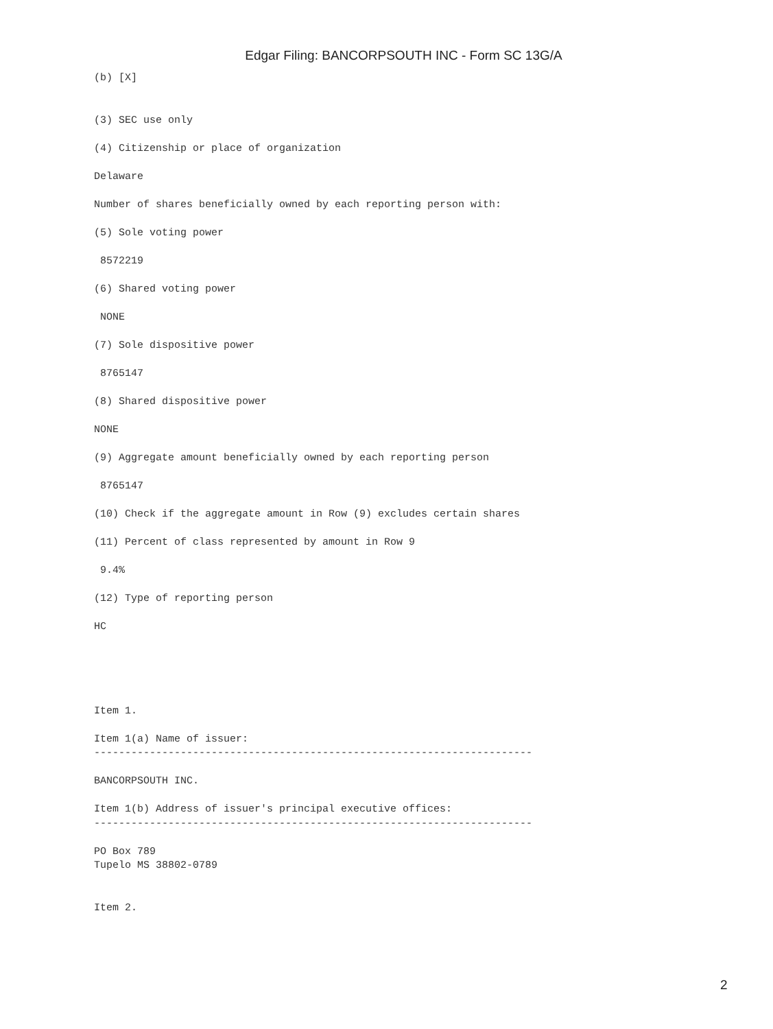Edgar Filing: BANCORPSOUTH INC - Form SC 13G/A
(b) [X]


(3) SEC use only

(4) Citizenship or place of organization

Delaware

Number of shares beneficially owned by each reporting person with:

(5) Sole voting power

 8572219

(6) Shared voting power

 NONE

(7) Sole dispositive power

 8765147

(8) Shared dispositive power

NONE

(9) Aggregate amount beneficially owned by each reporting person

 8765147

(10) Check if the aggregate amount in Row (9) excludes certain shares

(11) Percent of class represented by amount in Row 9

 9.4%

(12) Type of reporting person

HC





Item 1.

Item 1(a) Name of issuer:
-----------------------------------------------------------------------

BANCORPSOUTH INC.

Item 1(b) Address of issuer's principal executive offices:
-----------------------------------------------------------------------

PO Box 789
Tupelo MS 38802-0789


Item 2.
2